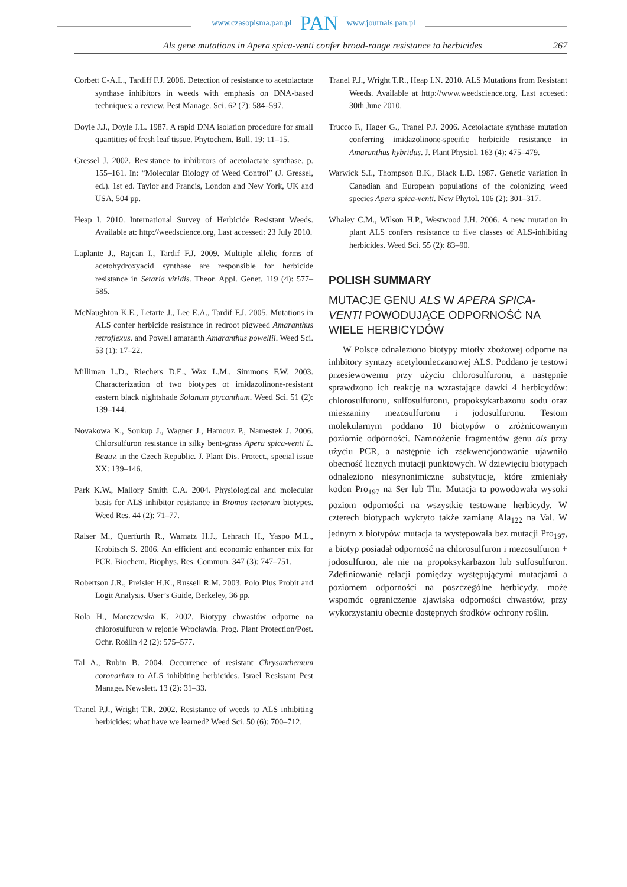www.czasopisma.pan.pl PAN www.journals.pan.pl
Als gene mutations in Apera spica-venti confer broad-range resistance to herbicides 267
Corbett C-A.L., Tardiff F.J. 2006. Detection of resistance to acetolactate synthase inhibitors in weeds with emphasis on DNA-based techniques: a review. Pest Manage. Sci. 62 (7): 584–597.
Doyle J.J., Doyle J.L. 1987. A rapid DNA isolation procedure for small quantities of fresh leaf tissue. Phytochem. Bull. 19: 11–15.
Gressel J. 2002. Resistance to inhibitors of acetolactate synthase. p. 155–161. In: “Molecular Biology of Weed Control” (J. Gressel, ed.). 1st ed. Taylor and Francis, London and New York, UK and USA, 504 pp.
Heap I. 2010. International Survey of Herbicide Resistant Weeds. Available at: http://weedscience.org, Last accessed: 23 July 2010.
Laplante J., Rajcan I., Tardif F.J. 2009. Multiple allelic forms of acetohydroxyacid synthase are responsible for herbicide resistance in Setaria viridis. Theor. Appl. Genet. 119 (4): 577–585.
McNaughton K.E., Letarte J., Lee E.A., Tardif F.J. 2005. Mutations in ALS confer herbicide resistance in redroot pigweed Amaranthus retroflexus. and Powell amaranth Amaranthus powellii. Weed Sci. 53 (1): 17–22.
Milliman L.D., Riechers D.E., Wax L.M., Simmons F.W. 2003. Characterization of two biotypes of imidazolinone-resistant eastern black nightshade Solanum ptycanthum. Weed Sci. 51 (2): 139–144.
Novakowa K., Soukup J., Wagner J., Hamouz P., Namestek J. 2006. Chlorsulfuron resistance in silky bent-grass Apera spica-venti L. Beauv. in the Czech Republic. J. Plant Dis. Protect., special issue XX: 139–146.
Park K.W., Mallory Smith C.A. 2004. Physiological and molecular basis for ALS inhibitor resistance in Bromus tectorum biotypes. Weed Res. 44 (2): 71–77.
Ralser M., Querfurth R., Warnatz H.J., Lehrach H., Yaspo M.L., Krobitsch S. 2006. An efficient and economic enhancer mix for PCR. Biochem. Biophys. Res. Commun. 347 (3): 747–751.
Robertson J.R., Preisler H.K., Russell R.M. 2003. Polo Plus Probit and Logit Analysis. User’s Guide, Berkeley, 36 pp.
Rola H., Marczewska K. 2002. Biotypy chwastów odporne na chlorosulfuron w rejonie Wrocławia. Prog. Plant Protection/Post. Ochr. Roślin 42 (2): 575–577.
Tal A., Rubin B. 2004. Occurrence of resistant Chrysanthemum coronarium to ALS inhibiting herbicides. Israel Resistant Pest Manage. Newslett. 13 (2): 31–33.
Tranel P.J., Wright T.R. 2002. Resistance of weeds to ALS inhibiting herbicides: what have we learned? Weed Sci. 50 (6): 700–712.
Tranel P.J., Wright T.R., Heap I.N. 2010. ALS Mutations from Resistant Weeds. Available at http://www.weedscience.org, Last accesed: 30th June 2010.
Trucco F., Hager G., Tranel P.J. 2006. Acetolactate synthase mutation conferring imidazolinone-specific herbicide resistance in Amaranthus hybridus. J. Plant Physiol. 163 (4): 475–479.
Warwick S.I., Thompson B.K., Black L.D. 1987. Genetic variation in Canadian and European populations of the colonizing weed species Apera spica-venti. New Phytol. 106 (2): 301–317.
Whaley C.M., Wilson H.P., Westwood J.H. 2006. A new mutation in plant ALS confers resistance to five classes of ALS-inhibiting herbicides. Weed Sci. 55 (2): 83–90.
POLISH SUMMARY
MUTACJE GENU ALS W APERA SPICA-VENTI POWODUJĄCE ODPORNOŚĆ NA WIELE HERBICYDÓW
W Polsce odnaleziono biotypy miotły zbożowej odporne na inhbitory syntazy acetylomleczanowej ALS. Poddano je testowi przesiewowemu przy użyciu chlorosulfuronu, a następnie sprawdzono ich reakcję na wzrastające dawki 4 herbicydów: chlorosulfuronu, sulfosulfuronu, propoksykarbazonu sodu oraz mieszaniny mezosulfuronu i jodosulfuronu. Testom molekularnym poddano 10 biotypów o zróżnicowanym poziomie odporności. Namnożenie fragmentów genu als przy użyciu PCR, a następnie ich zsekwencjonowanie ujawniło obecność licznych mutacji punktowych. W dziewięciu biotypach odnaleziono niesynonimiczne substytucje, które zmieniały kodon Pro<sub>197</sub> na Ser lub Thr. Mutacja ta powodowała wysoki poziom odporności na wszystkie testowane herbicydy. W czterech biotypach wykryto także zamianę Ala<sub>122</sub> na Val. W jednym z biotypów mutacja ta występowała bez mutacji Pro<sub>197</sub>, a biotyp posiadał odporność na chlorosulfuron i mezosulfuron + jodosulfuron, ale nie na propoksykarbazon lub sulfosulfuron. Zdefiniowanie relacji pomiędzy występującymi mutacjami a poziomem odporności na poszczególne herbicydy, może wspomóc ograniczenie zjawiska odporności chwastów, przy wykorzystaniu obecnie dostępnych środków ochrony roślin.